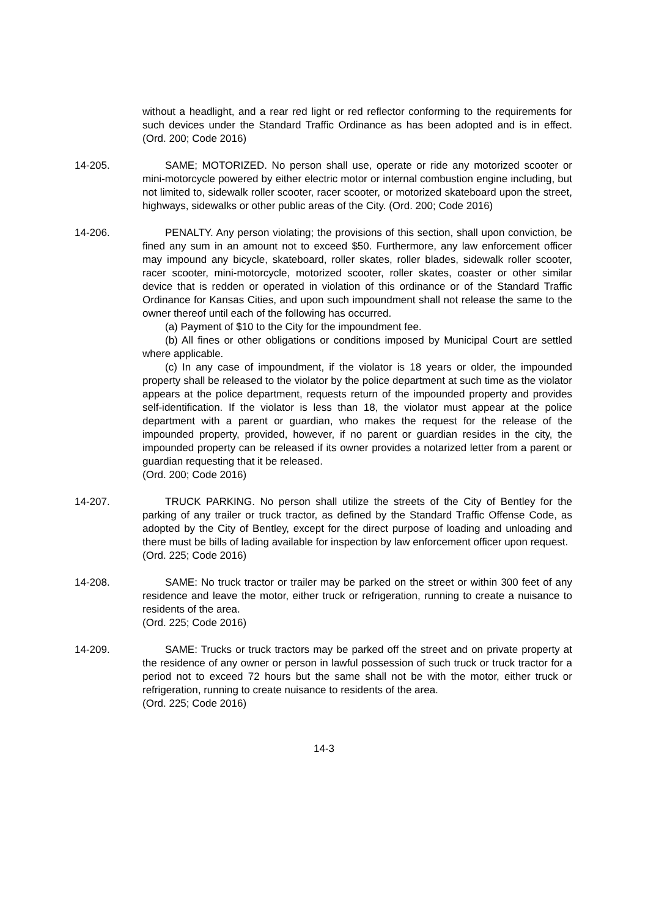without a headlight, and a rear red light or red reflector conforming to the requirements for such devices under the Standard Traffic Ordinance as has been adopted and is in effect. (Ord. 200; Code 2016)
14-205. SAME; MOTORIZED. No person shall use, operate or ride any motorized scooter or mini-motorcycle powered by either electric motor or internal combustion engine including, but not limited to, sidewalk roller scooter, racer scooter, or motorized skateboard upon the street, highways, sidewalks or other public areas of the City. (Ord. 200; Code 2016)
14-206. PENALTY. Any person violating; the provisions of this section, shall upon conviction, be fined any sum in an amount not to exceed $50. Furthermore, any law enforcement officer may impound any bicycle, skateboard, roller skates, roller blades, sidewalk roller scooter, racer scooter, mini-motorcycle, motorized scooter, roller skates, coaster or other similar device that is redden or operated in violation of this ordinance or of the Standard Traffic Ordinance for Kansas Cities, and upon such impoundment shall not release the same to the owner thereof until each of the following has occurred.
(a) Payment of $10 to the City for the impoundment fee.
(b) All fines or other obligations or conditions imposed by Municipal Court are settled where applicable.
(c) In any case of impoundment, if the violator is 18 years or older, the impounded property shall be released to the violator by the police department at such time as the violator appears at the police department, requests return of the impounded property and provides self-identification. If the violator is less than 18, the violator must appear at the police department with a parent or guardian, who makes the request for the release of the impounded property, provided, however, if no parent or guardian resides in the city, the impounded property can be released if its owner provides a notarized letter from a parent or guardian requesting that it be released.
(Ord. 200; Code 2016)
14-207. TRUCK PARKING. No person shall utilize the streets of the City of Bentley for the parking of any trailer or truck tractor, as defined by the Standard Traffic Offense Code, as adopted by the City of Bentley, except for the direct purpose of loading and unloading and there must be bills of lading available for inspection by law enforcement officer upon request.
(Ord. 225; Code 2016)
14-208. SAME: No truck tractor or trailer may be parked on the street or within 300 feet of any residence and leave the motor, either truck or refrigeration, running to create a nuisance to residents of the area.
(Ord. 225; Code 2016)
14-209. SAME: Trucks or truck tractors may be parked off the street and on private property at the residence of any owner or person in lawful possession of such truck or truck tractor for a period not to exceed 72 hours but the same shall not be with the motor, either truck or refrigeration, running to create nuisance to residents of the area.
(Ord. 225; Code 2016)
14-3